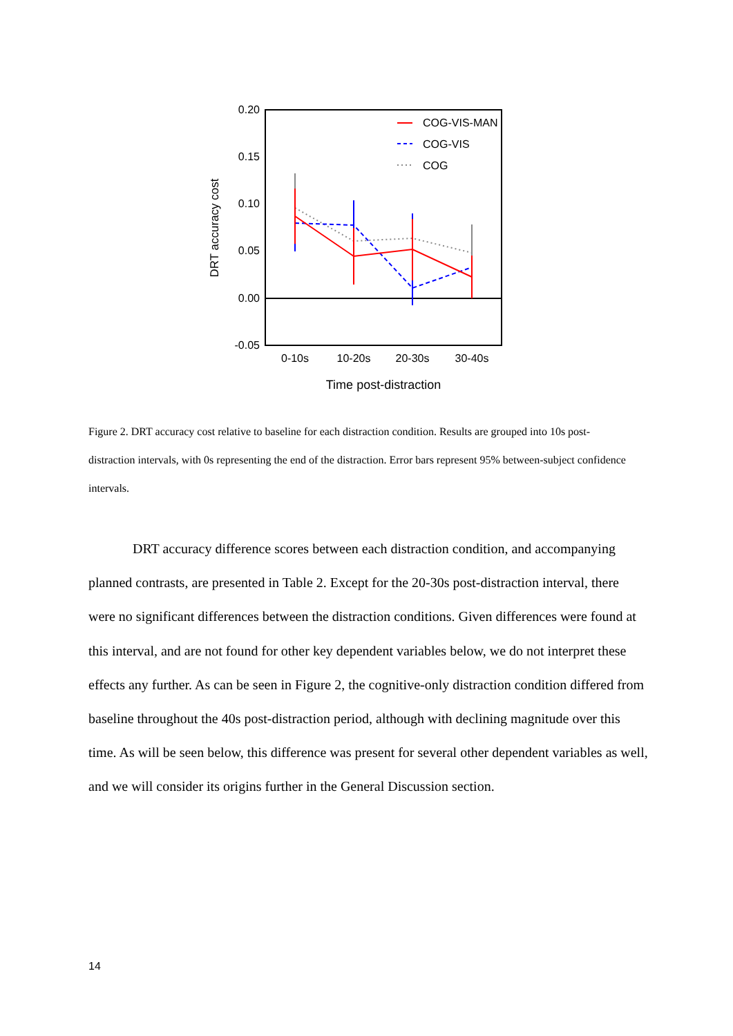0.20
0.15
0.10
0.05
0.00
-0.05
0-10s
10-20s
20-30s
30-40s
Time post-distraction
DRT accuracy cost
COG-VIS-MAN
COG-VIS
COG
Figure 2. DRT accuracy cost relative to baseline for each distraction condition. Results are grouped into 10s post-distraction intervals, with 0s representing the end of the distraction. Error bars represent 95% between-subject confidence intervals.
DRT accuracy difference scores between each distraction condition, and accompanying planned contrasts, are presented in Table 2. Except for the 20-30s post-distraction interval, there were no significant differences between the distraction conditions. Given differences were found at this interval, and are not found for other key dependent variables below, we do not interpret these effects any further. As can be seen in Figure 2, the cognitive-only distraction condition differed from baseline throughout the 40s post-distraction period, although with declining magnitude over this time. As will be seen below, this difference was present for several other dependent variables as well, and we will consider its origins further in the General Discussion section.
14